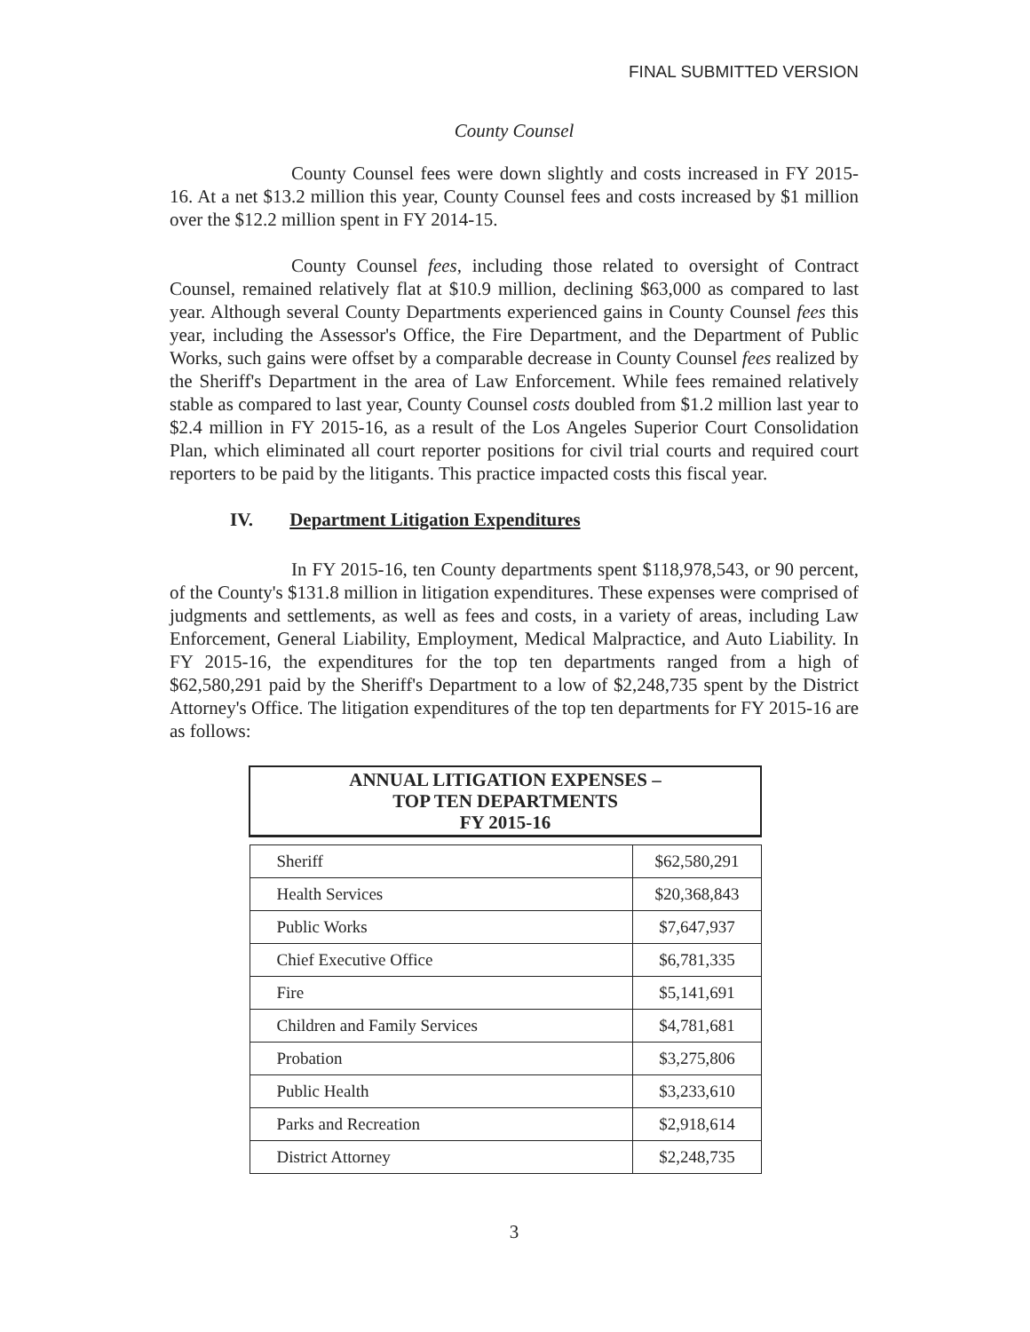FINAL SUBMITTED VERSION
County Counsel
County Counsel fees were down slightly and costs increased in FY 2015-16. At a net $13.2 million this year, County Counsel fees and costs increased by $1 million over the $12.2 million spent in FY 2014-15.
County Counsel fees, including those related to oversight of Contract Counsel, remained relatively flat at $10.9 million, declining $63,000 as compared to last year. Although several County Departments experienced gains in County Counsel fees this year, including the Assessor's Office, the Fire Department, and the Department of Public Works, such gains were offset by a comparable decrease in County Counsel fees realized by the Sheriff's Department in the area of Law Enforcement. While fees remained relatively stable as compared to last year, County Counsel costs doubled from $1.2 million last year to $2.4 million in FY 2015-16, as a result of the Los Angeles Superior Court Consolidation Plan, which eliminated all court reporter positions for civil trial courts and required court reporters to be paid by the litigants. This practice impacted costs this fiscal year.
IV. Department Litigation Expenditures
In FY 2015-16, ten County departments spent $118,978,543, or 90 percent, of the County's $131.8 million in litigation expenditures. These expenses were comprised of judgments and settlements, as well as fees and costs, in a variety of areas, including Law Enforcement, General Liability, Employment, Medical Malpractice, and Auto Liability. In FY 2015-16, the expenditures for the top ten departments ranged from a high of $62,580,291 paid by the Sheriff's Department to a low of $2,248,735 spent by the District Attorney's Office. The litigation expenditures of the top ten departments for FY 2015-16 are as follows:
| ANNUAL LITIGATION EXPENSES – TOP TEN DEPARTMENTS FY 2015-16 | |
| --- | --- |
| Sheriff | $62,580,291 |
| Health Services | $20,368,843 |
| Public Works | $7,647,937 |
| Chief Executive Office | $6,781,335 |
| Fire | $5,141,691 |
| Children and Family Services | $4,781,681 |
| Probation | $3,275,806 |
| Public Health | $3,233,610 |
| Parks and Recreation | $2,918,614 |
| District Attorney | $2,248,735 |
3